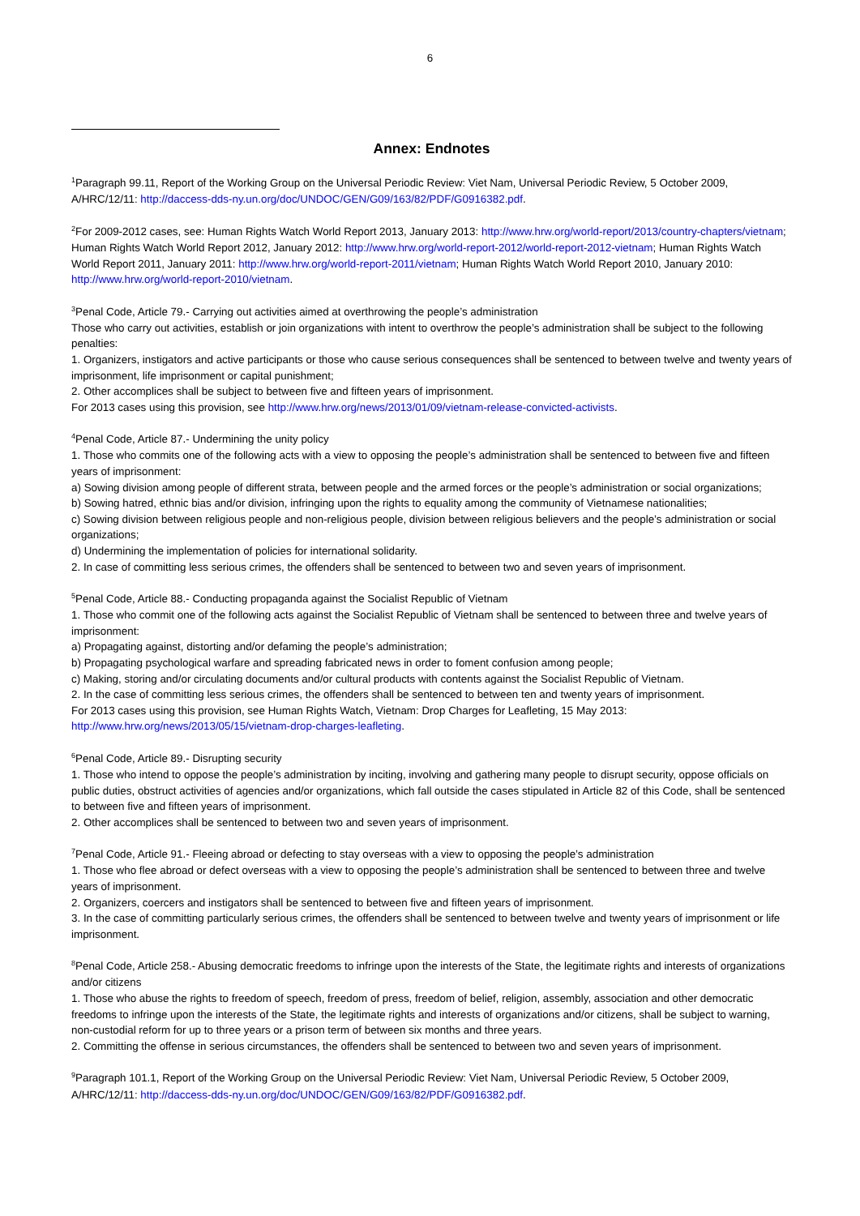6
Annex: Endnotes
<sup>1</sup> Paragraph 99.11, Report of the Working Group on the Universal Periodic Review: Viet Nam, Universal Periodic Review, 5 October 2009, A/HRC/12/11: http://daccess-dds-ny.un.org/doc/UNDOC/GEN/G09/163/82/PDF/G0916382.pdf.
<sup>2</sup> For 2009-2012 cases, see: Human Rights Watch World Report 2013, January 2013: http://www.hrw.org/world-report/2013/country-chapters/vietnam; Human Rights Watch World Report 2012, January 2012: http://www.hrw.org/world-report-2012/world-report-2012-vietnam; Human Rights Watch World Report 2011, January 2011: http://www.hrw.org/world-report-2011/vietnam; Human Rights Watch World Report 2010, January 2010: http://www.hrw.org/world-report-2010/vietnam.
<sup>3</sup> Penal Code, Article 79.- Carrying out activities aimed at overthrowing the people’s administration
Those who carry out activities, establish or join organizations with intent to overthrow the people’s administration shall be subject to the following penalties:
1. Organizers, instigators and active participants or those who cause serious consequences shall be sentenced to between twelve and twenty years of imprisonment, life imprisonment or capital punishment;
2. Other accomplices shall be subject to between five and fifteen years of imprisonment.
For 2013 cases using this provision, see http://www.hrw.org/news/2013/01/09/vietnam-release-convicted-activists.
<sup>4</sup> Penal Code, Article 87.- Undermining the unity policy
1. Those who commits one of the following acts with a view to opposing the people’s administration shall be sentenced to between five and fifteen years of imprisonment:
a) Sowing division among people of different strata, between people and the armed forces or the people’s administration or social organizations;
b) Sowing hatred, ethnic bias and/or division, infringing upon the rights to equality among the community of Vietnamese nationalities;
c) Sowing division between religious people and non-religious people, division between religious believers and the people’s administration or social organizations;
d) Undermining the implementation of policies for international solidarity.
2. In case of committing less serious crimes, the offenders shall be sentenced to between two and seven years of imprisonment.
<sup>5</sup> Penal Code, Article 88.- Conducting propaganda against the Socialist Republic of Vietnam
1. Those who commit one of the following acts against the Socialist Republic of Vietnam shall be sentenced to between three and twelve years of imprisonment:
a) Propagating against, distorting and/or defaming the people’s administration;
b) Propagating psychological warfare and spreading fabricated news in order to foment confusion among people;
c) Making, storing and/or circulating documents and/or cultural products with contents against the Socialist Republic of Vietnam.
2. In the case of committing less serious crimes, the offenders shall be sentenced to between ten and twenty years of imprisonment.
For 2013 cases using this provision, see Human Rights Watch, Vietnam: Drop Charges for Leafleting, 15 May 2013: http://www.hrw.org/news/2013/05/15/vietnam-drop-charges-leafleting.
<sup>6</sup> Penal Code, Article 89.- Disrupting security
1. Those who intend to oppose the people’s administration by inciting, involving and gathering many people to disrupt security, oppose officials on public duties, obstruct activities of agencies and/or organizations, which fall outside the cases stipulated in Article 82 of this Code, shall be sentenced to between five and fifteen years of imprisonment.
2. Other accomplices shall be sentenced to between two and seven years of imprisonment.
<sup>7</sup> Penal Code, Article 91.- Fleeing abroad or defecting to stay overseas with a view to opposing the people’s administration
1. Those who flee abroad or defect overseas with a view to opposing the people’s administration shall be sentenced to between three and twelve years of imprisonment.
2. Organizers, coercers and instigators shall be sentenced to between five and fifteen years of imprisonment.
3. In the case of committing particularly serious crimes, the offenders shall be sentenced to between twelve and twenty years of imprisonment or life imprisonment.
<sup>8</sup> Penal Code, Article 258.- Abusing democratic freedoms to infringe upon the interests of the State, the legitimate rights and interests of organizations and/or citizens
1. Those who abuse the rights to freedom of speech, freedom of press, freedom of belief, religion, assembly, association and other democratic freedoms to infringe upon the interests of the State, the legitimate rights and interests of organizations and/or citizens, shall be subject to warning, non-custodial reform for up to three years or a prison term of between six months and three years.
2. Committing the offense in serious circumstances, the offenders shall be sentenced to between two and seven years of imprisonment.
<sup>9</sup> Paragraph 101.1, Report of the Working Group on the Universal Periodic Review: Viet Nam, Universal Periodic Review, 5 October 2009, A/HRC/12/11: http://daccess-dds-ny.un.org/doc/UNDOC/GEN/G09/163/82/PDF/G0916382.pdf.